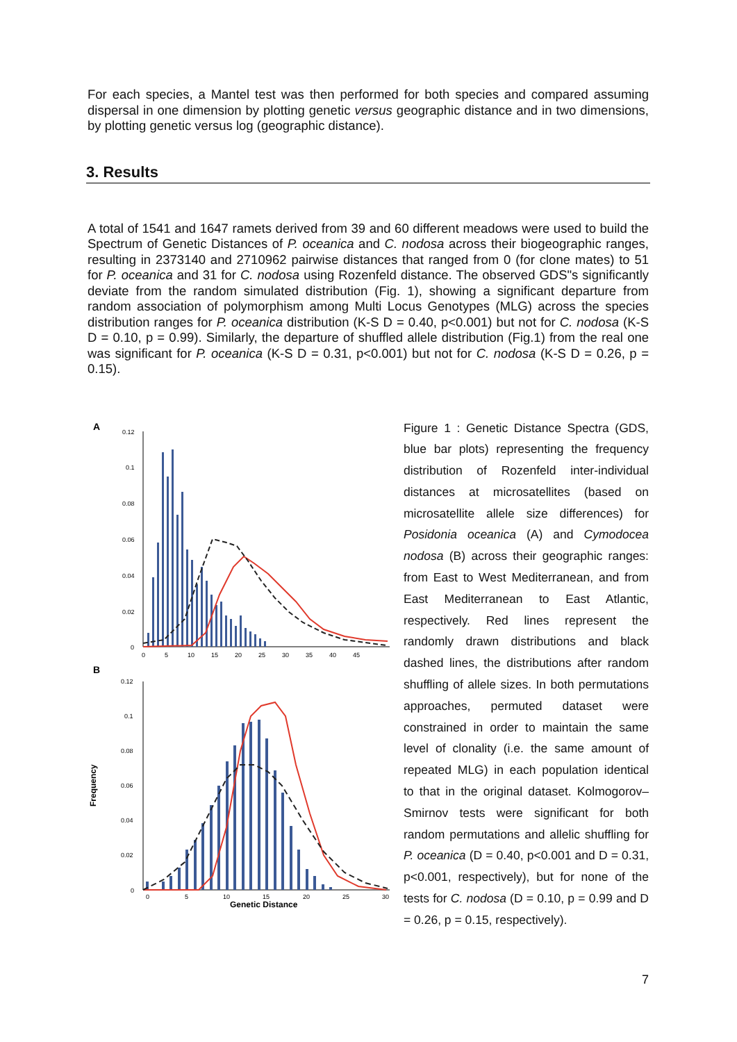For each species, a Mantel test was then performed for both species and compared assuming dispersal in one dimension by plotting genetic versus geographic distance and in two dimensions, by plotting genetic versus log (geographic distance).
3. Results
A total of 1541 and 1647 ramets derived from 39 and 60 different meadows were used to build the Spectrum of Genetic Distances of P. oceanica and C. nodosa across their biogeographic ranges, resulting in 2373140 and 2710962 pairwise distances that ranged from 0 (for clone mates) to 51 for P. oceanica and 31 for C. nodosa using Rozenfeld distance. The observed GDS"s significantly deviate from the random simulated distribution (Fig. 1), showing a significant departure from random association of polymorphism among Multi Locus Genotypes (MLG) across the species distribution ranges for P. oceanica distribution (K-S D = 0.40, p<0.001) but not for C. nodosa (K-S D = 0.10, p = 0.99). Similarly, the departure of shuffled allele distribution (Fig.1) from the real one was significant for P. oceanica (K-S D = 0.31, p<0.001) but not for C. nodosa (K-S D = 0.26, p = 0.15).
A
0.12
0.1
0.08
0.06
0.04
0.02
0
0
5
10
15
20
25
30
35
40
45
B
0.12
0.1
0.08
0.06
0.04
0.02
0
0
5
10
15
20
25
30
Genetic Distance
Frequency
Figure 1 : Genetic Distance Spectra (GDS, blue bar plots) representing the frequency distribution of Rozenfeld inter-individual distances at microsatellites (based on microsatellite allele size differences) for Posidonia oceanica (A) and Cymodocea nodosa (B) across their geographic ranges: from East to West Mediterranean, and from East Mediterranean to East Atlantic, respectively. Red lines represent the randomly drawn distributions and black dashed lines, the distributions after random shuffling of allele sizes. In both permutations approaches, permuted dataset were constrained in order to maintain the same level of clonality (i.e. the same amount of repeated MLG) in each population identical to that in the original dataset. Kolmogorov–Smirnov tests were significant for both random permutations and allelic shuffling for P. oceanica (D = 0.40, p<0.001 and D = 0.31, p<0.001, respectively), but for none of the tests for C. nodosa (D = 0.10, p = 0.99 and D = 0.26, p = 0.15, respectively).
7